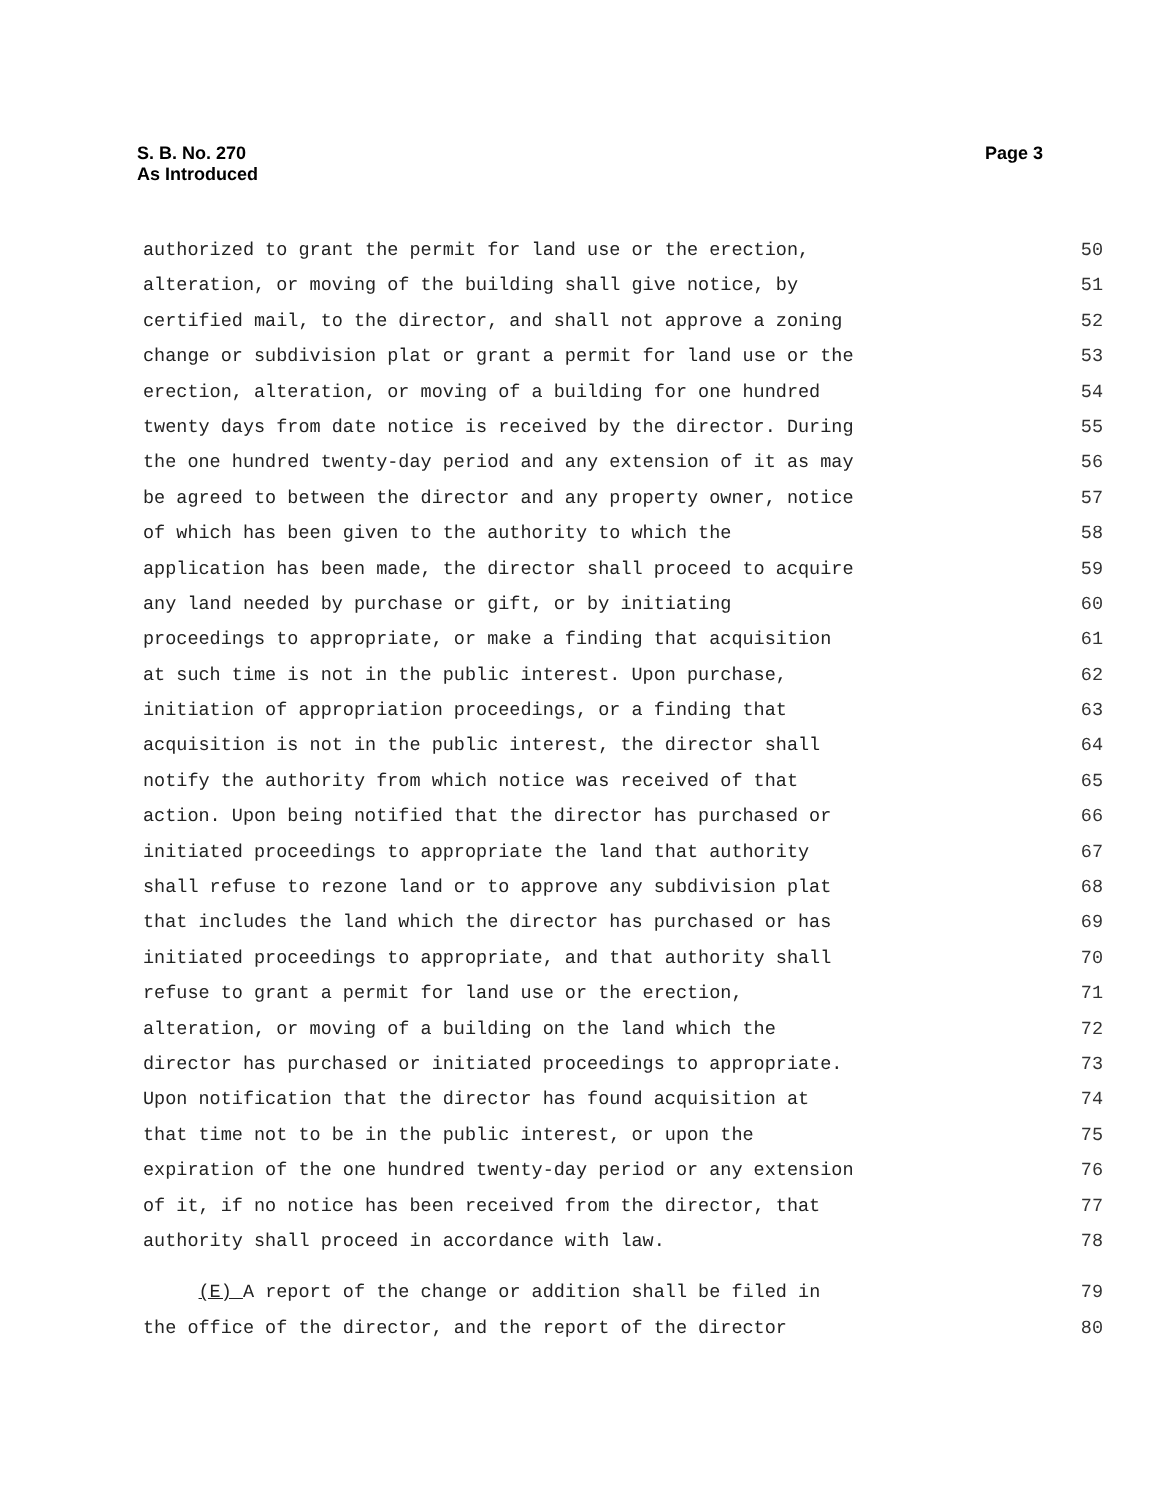S. B. No. 270
As Introduced
Page 3
authorized to grant the permit for land use or the erection, 50
alteration, or moving of the building shall give notice, by 51
certified mail, to the director, and shall not approve a zoning 52
change or subdivision plat or grant a permit for land use or the 53
erection, alteration, or moving of a building for one hundred 54
twenty days from date notice is received by the director. During 55
the one hundred twenty-day period and any extension of it as may 56
be agreed to between the director and any property owner, notice 57
of which has been given to the authority to which the 58
application has been made, the director shall proceed to acquire 59
any land needed by purchase or gift, or by initiating 60
proceedings to appropriate, or make a finding that acquisition 61
at such time is not in the public interest. Upon purchase, 62
initiation of appropriation proceedings, or a finding that 63
acquisition is not in the public interest, the director shall 64
notify the authority from which notice was received of that 65
action. Upon being notified that the director has purchased or 66
initiated proceedings to appropriate the land that authority 67
shall refuse to rezone land or to approve any subdivision plat 68
that includes the land which the director has purchased or has 69
initiated proceedings to appropriate, and that authority shall 70
refuse to grant a permit for land use or the erection, 71
alteration, or moving of a building on the land which the 72
director has purchased or initiated proceedings to appropriate. 73
Upon notification that the director has found acquisition at 74
that time not to be in the public interest, or upon the 75
expiration of the one hundred twenty-day period or any extension 76
of it, if no notice has been received from the director, that 77
authority shall proceed in accordance with law. 78
(E) A report of the change or addition shall be filed in 79
the office of the director, and the report of the director 80